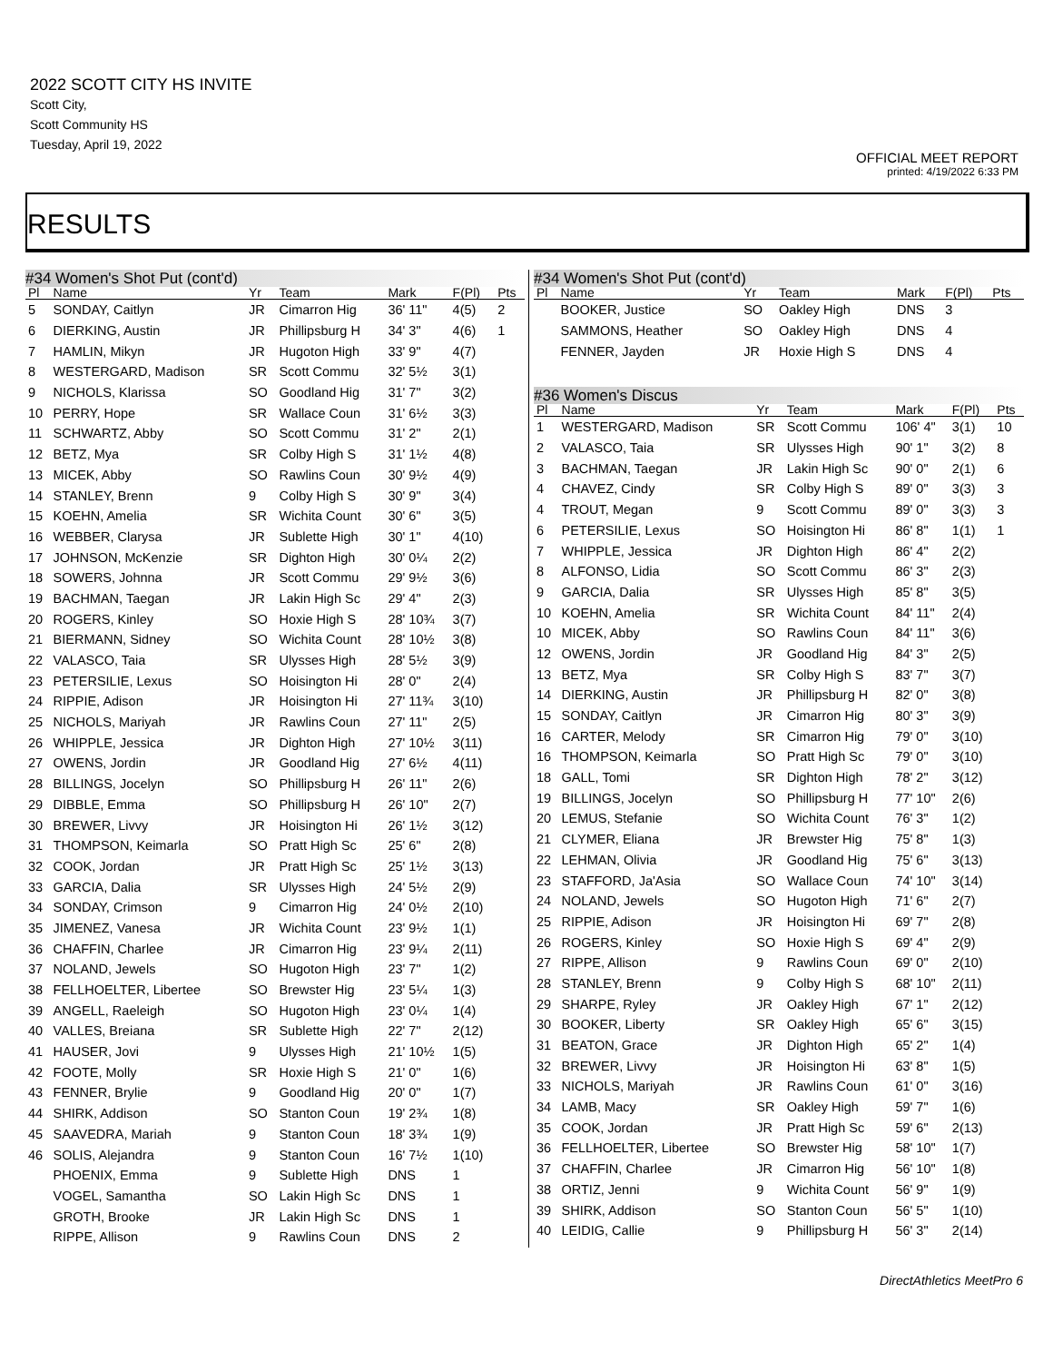2022 SCOTT CITY HS INVITE
Scott City,
Scott Community HS
Tuesday, April 19, 2022
OFFICIAL MEET REPORT
printed: 4/19/2022 6:33 PM
RESULTS
#34 Women's Shot Put (cont'd)
| Pl | Name | Yr | Team | Mark | F(Pl) | Pts |
| --- | --- | --- | --- | --- | --- | --- |
| 5 | SONDAY, Caitlyn | JR | Cimarron Hig | 36' 11" | 4(5) | 2 |
| 6 | DIERKING, Austin | JR | Phillipsburg H | 34' 3" | 4(6) | 1 |
| 7 | HAMLIN, Mikyn | JR | Hugoton High | 33' 9" | 4(7) | |
| 8 | WESTERGARD, Madison | SR | Scott Commu | 32' 5½ | 3(1) | |
| 9 | NICHOLS, Klarissa | SO | Goodland Hig | 31' 7" | 3(2) | |
| 10 | PERRY, Hope | SR | Wallace Coun | 31' 6½ | 3(3) | |
| 11 | SCHWARTZ, Abby | SO | Scott Commu | 31' 2" | 2(1) | |
| 12 | BETZ, Mya | SR | Colby High S | 31' 1½ | 4(8) | |
| 13 | MICEK, Abby | SO | Rawlins Coun | 30' 9½ | 4(9) | |
| 14 | STANLEY, Brenn | 9 | Colby High S | 30' 9" | 3(4) | |
| 15 | KOEHN, Amelia | SR | Wichita Count | 30' 6" | 3(5) | |
| 16 | WEBBER, Clarysa | JR | Sublette High | 30' 1" | 4(10) | |
| 17 | JOHNSON, McKenzie | SR | Dighton High | 30' 0¼ | 2(2) | |
| 18 | SOWERS, Johnna | JR | Scott Commu | 29' 9½ | 3(6) | |
| 19 | BACHMAN, Taegan | JR | Lakin High Sc | 29' 4" | 2(3) | |
| 20 | ROGERS, Kinley | SO | Hoxie High S | 28' 10¾ | 3(7) | |
| 21 | BIERMANN, Sidney | SO | Wichita Count | 28' 10½ | 3(8) | |
| 22 | VALASCO, Taia | SR | Ulysses High | 28' 5½ | 3(9) | |
| 23 | PETERSILIE, Lexus | SO | Hoisington Hi | 28' 0" | 2(4) | |
| 24 | RIPPIE, Adison | JR | Hoisington Hi | 27' 11¾ | 3(10) | |
| 25 | NICHOLS, Mariyah | JR | Rawlins Coun | 27' 11" | 2(5) | |
| 26 | WHIPPLE, Jessica | JR | Dighton High | 27' 10½ | 3(11) | |
| 27 | OWENS, Jordin | JR | Goodland Hig | 27' 6½ | 4(11) | |
| 28 | BILLINGS, Jocelyn | SO | Phillipsburg H | 26' 11" | 2(6) | |
| 29 | DIBBLE, Emma | SO | Phillipsburg H | 26' 10" | 2(7) | |
| 30 | BREWER, Livvy | JR | Hoisington Hi | 26' 1½ | 3(12) | |
| 31 | THOMPSON, Keimarla | SO | Pratt High Sc | 25' 6" | 2(8) | |
| 32 | COOK, Jordan | JR | Pratt High Sc | 25' 1½ | 3(13) | |
| 33 | GARCIA, Dalia | SR | Ulysses High | 24' 5½ | 2(9) | |
| 34 | SONDAY, Crimson | 9 | Cimarron Hig | 24' 0½ | 2(10) | |
| 35 | JIMENEZ, Vanesa | JR | Wichita Count | 23' 9½ | 1(1) | |
| 36 | CHAFFIN, Charlee | JR | Cimarron Hig | 23' 9¼ | 2(11) | |
| 37 | NOLAND, Jewels | SO | Hugoton High | 23' 7" | 1(2) | |
| 38 | FELLHOELTER, Libertee | SO | Brewster Hig | 23' 5¼ | 1(3) | |
| 39 | ANGELL, Raeleigh | SO | Hugoton High | 23' 0¼ | 1(4) | |
| 40 | VALLES, Breiana | SR | Sublette High | 22' 7" | 2(12) | |
| 41 | HAUSER, Jovi | 9 | Ulysses High | 21' 10½ | 1(5) | |
| 42 | FOOTE, Molly | SR | Hoxie High S | 21' 0" | 1(6) | |
| 43 | FENNER, Brylie | 9 | Goodland Hig | 20' 0" | 1(7) | |
| 44 | SHIRK, Addison | SO | Stanton Coun | 19' 2¾ | 1(8) | |
| 45 | SAAVEDRA, Mariah | 9 | Stanton Coun | 18' 3¾ | 1(9) | |
| 46 | SOLIS, Alejandra | 9 | Stanton Coun | 16' 7½ | 1(10) | |
| | PHOENIX, Emma | 9 | Sublette High | DNS | 1 | |
| | VOGEL, Samantha | SO | Lakin High Sc | DNS | 1 | |
| | GROTH, Brooke | JR | Lakin High Sc | DNS | 1 | |
| | RIPPE, Allison | 9 | Rawlins Coun | DNS | 2 | |
#34 Women's Shot Put (cont'd)
| Pl | Name | Yr | Team | Mark | F(Pl) | Pts |
| --- | --- | --- | --- | --- | --- | --- |
| | BOOKER, Justice | SO | Oakley High | DNS | 3 | |
| | SAMMONS, Heather | SO | Oakley High | DNS | 4 | |
| | FENNER, Jayden | JR | Hoxie High S | DNS | 4 | |
#36 Women's Discus
| Pl | Name | Yr | Team | Mark | F(Pl) | Pts |
| --- | --- | --- | --- | --- | --- | --- |
| 1 | WESTERGARD, Madison | SR | Scott Commu | 106' 4" | 3(1) | 10 |
| 2 | VALASCO, Taia | SR | Ulysses High | 90' 1" | 3(2) | 8 |
| 3 | BACHMAN, Taegan | JR | Lakin High Sc | 90' 0" | 2(1) | 6 |
| 4 | CHAVEZ, Cindy | SR | Colby High S | 89' 0" | 3(3) | 3 |
| 4 | TROUT, Megan | 9 | Scott Commu | 89' 0" | 3(3) | 3 |
| 6 | PETERSILIE, Lexus | SO | Hoisington Hi | 86' 8" | 1(1) | 1 |
| 7 | WHIPPLE, Jessica | JR | Dighton High | 86' 4" | 2(2) | |
| 8 | ALFONSO, Lidia | SO | Scott Commu | 86' 3" | 2(3) | |
| 9 | GARCIA, Dalia | SR | Ulysses High | 85' 8" | 3(5) | |
| 10 | KOEHN, Amelia | SR | Wichita Count | 84' 11" | 2(4) | |
| 10 | MICEK, Abby | SO | Rawlins Coun | 84' 11" | 3(6) | |
| 12 | OWENS, Jordin | JR | Goodland Hig | 84' 3" | 2(5) | |
| 13 | BETZ, Mya | SR | Colby High S | 83' 7" | 3(7) | |
| 14 | DIERKING, Austin | JR | Phillipsburg H | 82' 0" | 3(8) | |
| 15 | SONDAY, Caitlyn | JR | Cimarron Hig | 80' 3" | 3(9) | |
| 16 | CARTER, Melody | SR | Cimarron Hig | 79' 0" | 3(10) | |
| 16 | THOMPSON, Keimarla | SO | Pratt High Sc | 79' 0" | 3(10) | |
| 18 | GALL, Tomi | SR | Dighton High | 78' 2" | 3(12) | |
| 19 | BILLINGS, Jocelyn | SO | Phillipsburg H | 77' 10" | 2(6) | |
| 20 | LEMUS, Stefanie | SO | Wichita Count | 76' 3" | 1(2) | |
| 21 | CLYMER, Eliana | JR | Brewster Hig | 75' 8" | 1(3) | |
| 22 | LEHMAN, Olivia | JR | Goodland Hig | 75' 6" | 3(13) | |
| 23 | STAFFORD, Ja'Asia | SO | Wallace Coun | 74' 10" | 3(14) | |
| 24 | NOLAND, Jewels | SO | Hugoton High | 71' 6" | 2(7) | |
| 25 | RIPPIE, Adison | JR | Hoisington Hi | 69' 7" | 2(8) | |
| 26 | ROGERS, Kinley | SO | Hoxie High S | 69' 4" | 2(9) | |
| 27 | RIPPE, Allison | 9 | Rawlins Coun | 69' 0" | 2(10) | |
| 28 | STANLEY, Brenn | 9 | Colby High S | 68' 10" | 2(11) | |
| 29 | SHARPE, Ryley | JR | Oakley High | 67' 1" | 2(12) | |
| 30 | BOOKER, Liberty | SR | Oakley High | 65' 6" | 3(15) | |
| 31 | BEATON, Grace | JR | Dighton High | 65' 2" | 1(4) | |
| 32 | BREWER, Livvy | JR | Hoisington Hi | 63' 8" | 1(5) | |
| 33 | NICHOLS, Mariyah | JR | Rawlins Coun | 61' 0" | 3(16) | |
| 34 | LAMB, Macy | SR | Oakley High | 59' 7" | 1(6) | |
| 35 | COOK, Jordan | JR | Pratt High Sc | 59' 6" | 2(13) | |
| 36 | FELLHOELTER, Libertee | SO | Brewster Hig | 58' 10" | 1(7) | |
| 37 | CHAFFIN, Charlee | JR | Cimarron Hig | 56' 10" | 1(8) | |
| 38 | ORTIZ, Jenni | 9 | Wichita Count | 56' 9" | 1(9) | |
| 39 | SHIRK, Addison | SO | Stanton Coun | 56' 5" | 1(10) | |
| 40 | LEIDIG, Callie | 9 | Phillipsburg H | 56' 3" | 2(14) | |
DirectAthletics MeetPro 6